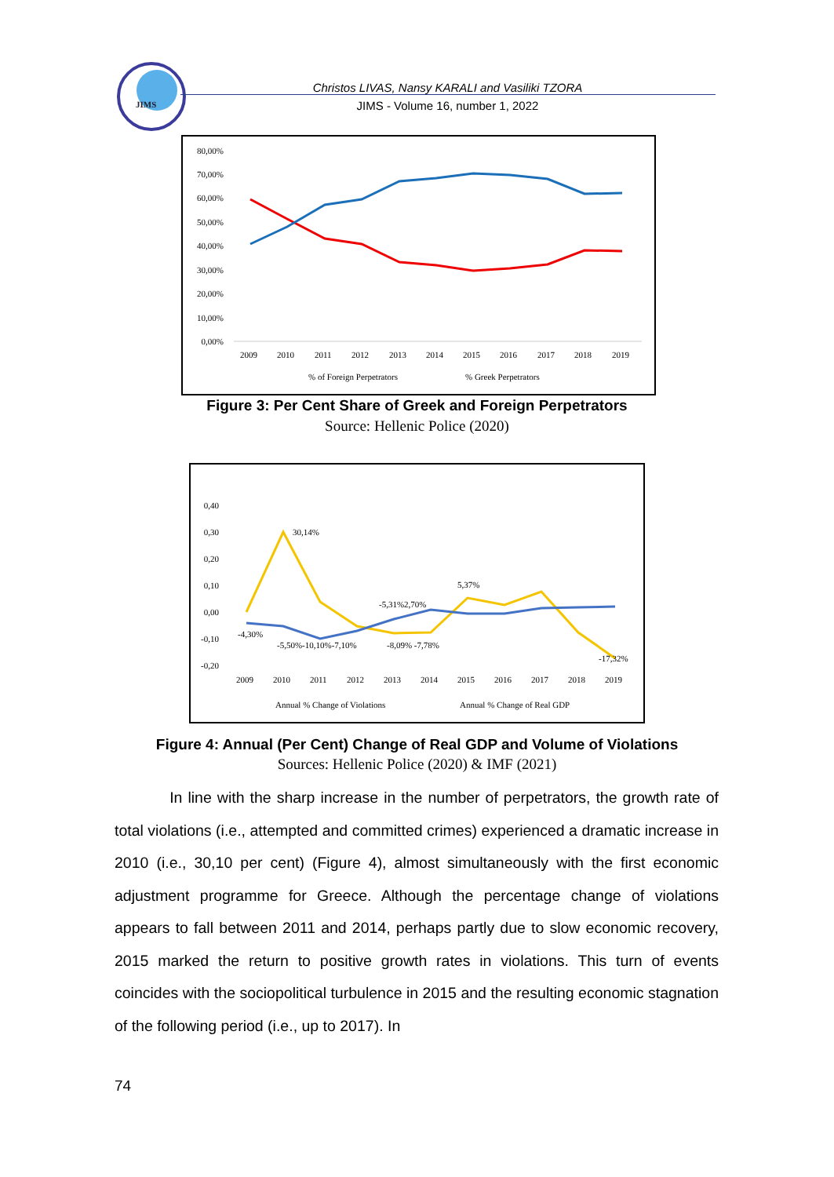JIMS
Christos LIVAS, Nansy KARALI and Vasiliki TZORA
JIMS - Volume 16, number 1, 2022
80,00%
70,00%
60,00%
50,00%
40,00%
30,00%
20,00%
10,00%
0,00%
2009
2010
2011
2012
2013
2014
2015
2016
2017
2018
2019
% of Foreign Perpetrators
% Greek Perpetrators
Figure 3: Per Cent Share of Greek and Foreign Perpetrators
Source: Hellenic Police (2020)
0,40
0,30
0,20
0,10
0,00
-0,10
-0,20
30,14%
5,37%
-5,31%2,70%
-4,30%
-5,50%-10,10%-7,10%
-8,09% -7,78%
-17,32%
2009
2010
2011
2012
2013
2014
2015
2016
2017
2018
2019
Annual % Change of Violations
Annual % Change of Real GDP
Figure 4: Annual (Per Cent) Change of Real GDP and Volume of Violations
Sources: Hellenic Police (2020) & IMF (2021)
In line with the sharp increase in the number of perpetrators, the growth rate of total violations (i.e., attempted and committed crimes) experienced a dramatic increase in 2010 (i.e., 30,10 per cent) (Figure 4), almost simultaneously with the first economic adjustment programme for Greece. Although the percentage change of violations appears to fall between 2011 and 2014, perhaps partly due to slow economic recovery, 2015 marked the return to positive growth rates in violations. This turn of events coincides with the sociopolitical turbulence in 2015 and the resulting economic stagnation of the following period (i.e., up to 2017). In
74